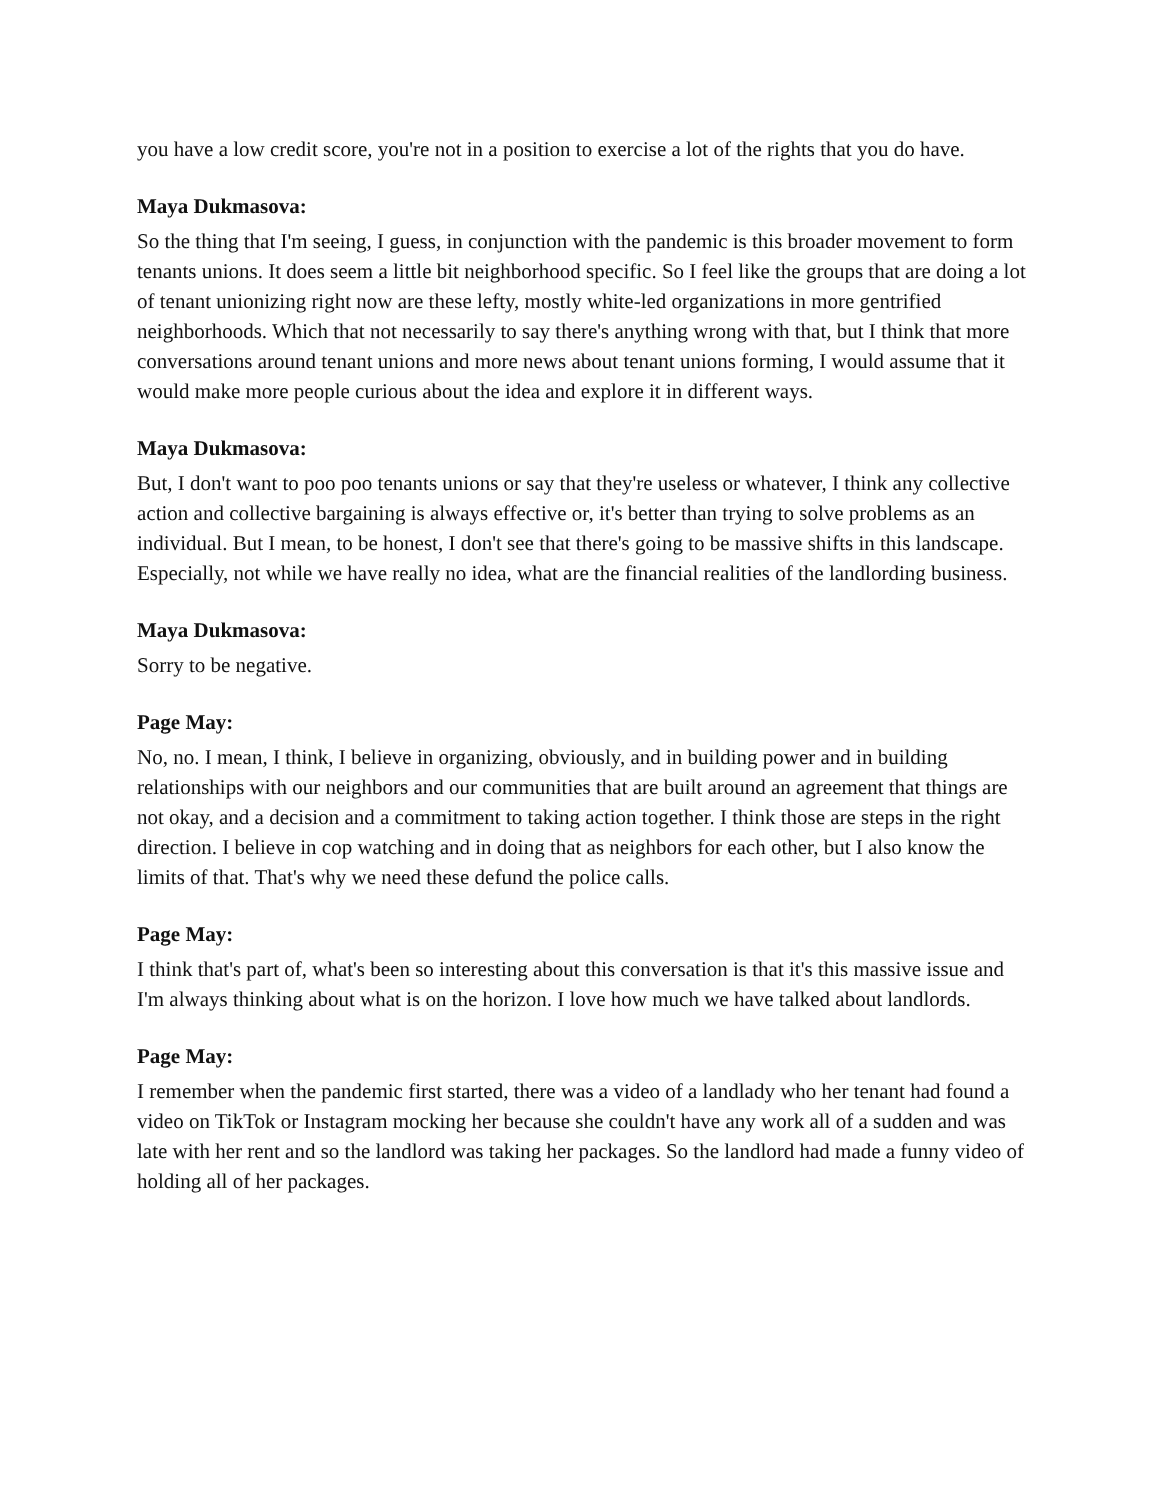you have a low credit score, you're not in a position to exercise a lot of the rights that you do have.
Maya Dukmasova:
So the thing that I'm seeing, I guess, in conjunction with the pandemic is this broader movement to form tenants unions. It does seem a little bit neighborhood specific. So I feel like the groups that are doing a lot of tenant unionizing right now are these lefty, mostly white-led organizations in more gentrified neighborhoods. Which that not necessarily to say there's anything wrong with that, but I think that more conversations around tenant unions and more news about tenant unions forming, I would assume that it would make more people curious about the idea and explore it in different ways.
Maya Dukmasova:
But, I don't want to poo poo tenants unions or say that they're useless or whatever, I think any collective action and collective bargaining is always effective or, it's better than trying to solve problems as an individual. But I mean, to be honest, I don't see that there's going to be massive shifts in this landscape. Especially, not while we have really no idea, what are the financial realities of the landlording business.
Maya Dukmasova:
Sorry to be negative.
Page May:
No, no. I mean, I think, I believe in organizing, obviously, and in building power and in building relationships with our neighbors and our communities that are built around an agreement that things are not okay, and a decision and a commitment to taking action together. I think those are steps in the right direction. I believe in cop watching and in doing that as neighbors for each other, but I also know the limits of that. That's why we need these defund the police calls.
Page May:
I think that's part of, what's been so interesting about this conversation is that it's this massive issue and I'm always thinking about what is on the horizon. I love how much we have talked about landlords.
Page May:
I remember when the pandemic first started, there was a video of a landlady who her tenant had found a video on TikTok or Instagram mocking her because she couldn't have any work all of a sudden and was late with her rent and so the landlord was taking her packages. So the landlord had made a funny video of holding all of her packages.